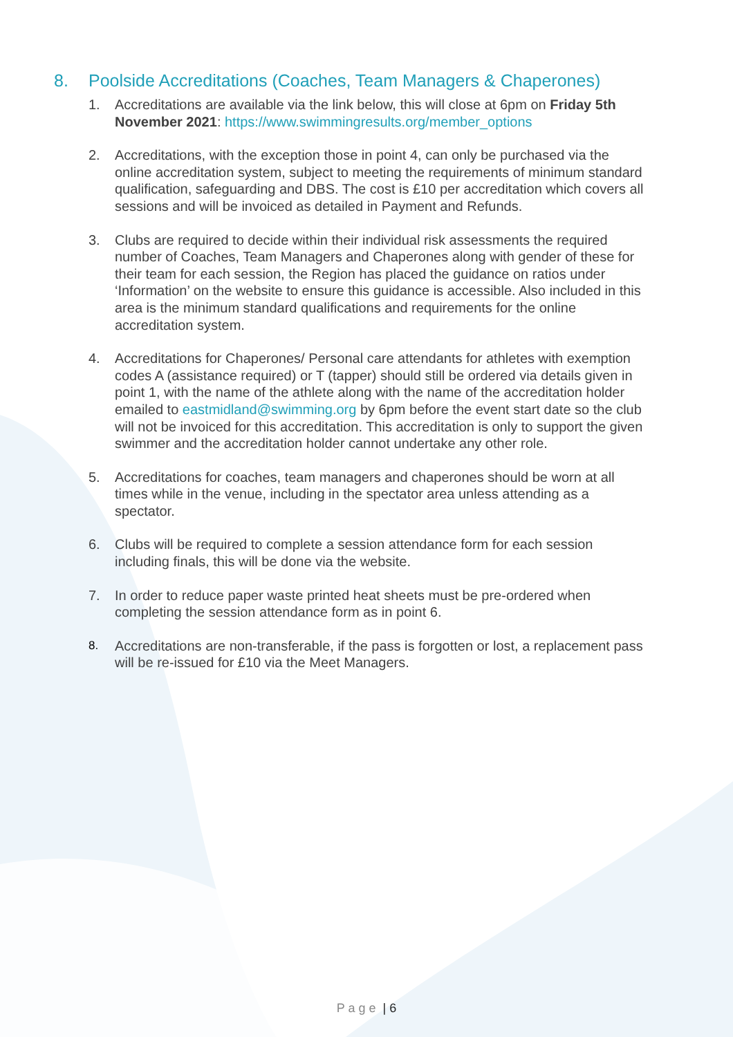8. Poolside Accreditations (Coaches, Team Managers & Chaperones)
1. Accreditations are available via the link below, this will close at 6pm on Friday 5th November 2021: https://www.swimmingresults.org/member_options
2. Accreditations, with the exception those in point 4, can only be purchased via the online accreditation system, subject to meeting the requirements of minimum standard qualification, safeguarding and DBS. The cost is £10 per accreditation which covers all sessions and will be invoiced as detailed in Payment and Refunds.
3. Clubs are required to decide within their individual risk assessments the required number of Coaches, Team Managers and Chaperones along with gender of these for their team for each session, the Region has placed the guidance on ratios under ‘Information’ on the website to ensure this guidance is accessible. Also included in this area is the minimum standard qualifications and requirements for the online accreditation system.
4. Accreditations for Chaperones/ Personal care attendants for athletes with exemption codes A (assistance required) or T (tapper) should still be ordered via details given in point 1, with the name of the athlete along with the name of the accreditation holder emailed to eastmidland@swimming.org by 6pm before the event start date so the club will not be invoiced for this accreditation. This accreditation is only to support the given swimmer and the accreditation holder cannot undertake any other role.
5. Accreditations for coaches, team managers and chaperones should be worn at all times while in the venue, including in the spectator area unless attending as a spectator.
6. Clubs will be required to complete a session attendance form for each session including finals, this will be done via the website.
7. In order to reduce paper waste printed heat sheets must be pre-ordered when completing the session attendance form as in point 6.
8. Accreditations are non-transferable, if the pass is forgotten or lost, a replacement pass will be re-issued for £10 via the Meet Managers.
P a g e | 6